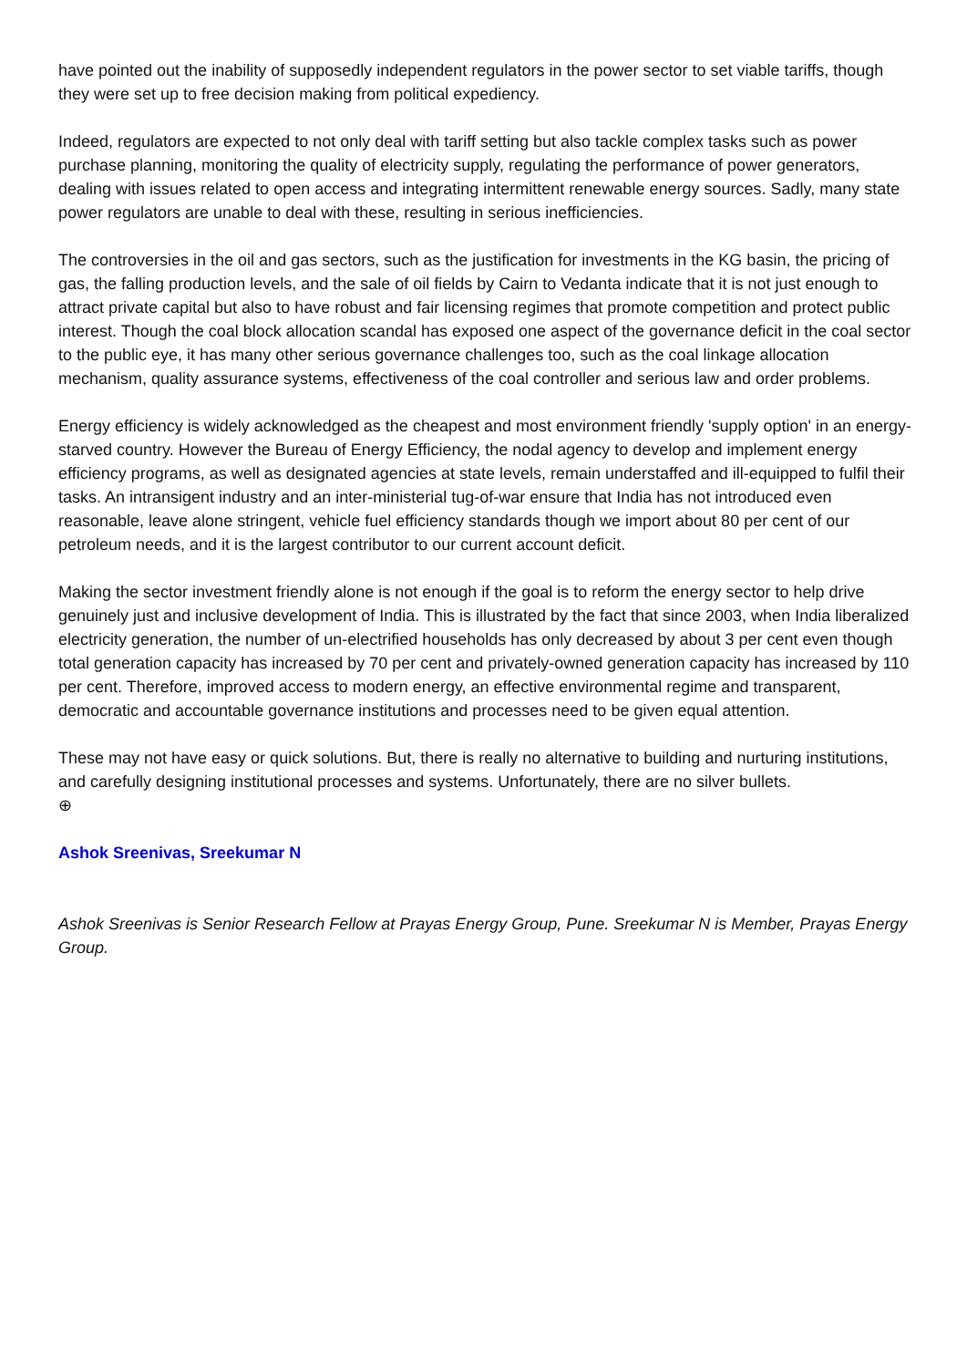have pointed out the inability of supposedly independent regulators in the power sector to set viable tariffs, though they were set up to free decision making from political expediency.
Indeed, regulators are expected to not only deal with tariff setting but also tackle complex tasks such as power purchase planning, monitoring the quality of electricity supply, regulating the performance of power generators, dealing with issues related to open access and integrating intermittent renewable energy sources. Sadly, many state power regulators are unable to deal with these, resulting in serious inefficiencies.
The controversies in the oil and gas sectors, such as the justification for investments in the KG basin, the pricing of gas, the falling production levels, and the sale of oil fields by Cairn to Vedanta indicate that it is not just enough to attract private capital but also to have robust and fair licensing regimes that promote competition and protect public interest. Though the coal block allocation scandal has exposed one aspect of the governance deficit in the coal sector to the public eye, it has many other serious governance challenges too, such as the coal linkage allocation mechanism, quality assurance systems, effectiveness of the coal controller and serious law and order problems.
Energy efficiency is widely acknowledged as the cheapest and most environment friendly 'supply option' in an energy-starved country. However the Bureau of Energy Efficiency, the nodal agency to develop and implement energy efficiency programs, as well as designated agencies at state levels, remain understaffed and ill-equipped to fulfil their tasks. An intransigent industry and an inter-ministerial tug-of-war ensure that India has not introduced even reasonable, leave alone stringent, vehicle fuel efficiency standards though we import about 80 per cent of our petroleum needs, and it is the largest contributor to our current account deficit.
Making the sector investment friendly alone is not enough if the goal is to reform the energy sector to help drive genuinely just and inclusive development of India. This is illustrated by the fact that since 2003, when India liberalized electricity generation, the number of un-electrified households has only decreased by about 3 per cent even though total generation capacity has increased by 70 per cent and privately-owned generation capacity has increased by 110 per cent. Therefore, improved access to modern energy, an effective environmental regime and transparent, democratic and accountable governance institutions and processes need to be given equal attention.
These may not have easy or quick solutions. But, there is really no alternative to building and nurturing institutions, and carefully designing institutional processes and systems. Unfortunately, there are no silver bullets.
⊕
Ashok Sreenivas, Sreekumar N
Ashok Sreenivas is Senior Research Fellow at Prayas Energy Group, Pune. Sreekumar N is Member, Prayas Energy Group.